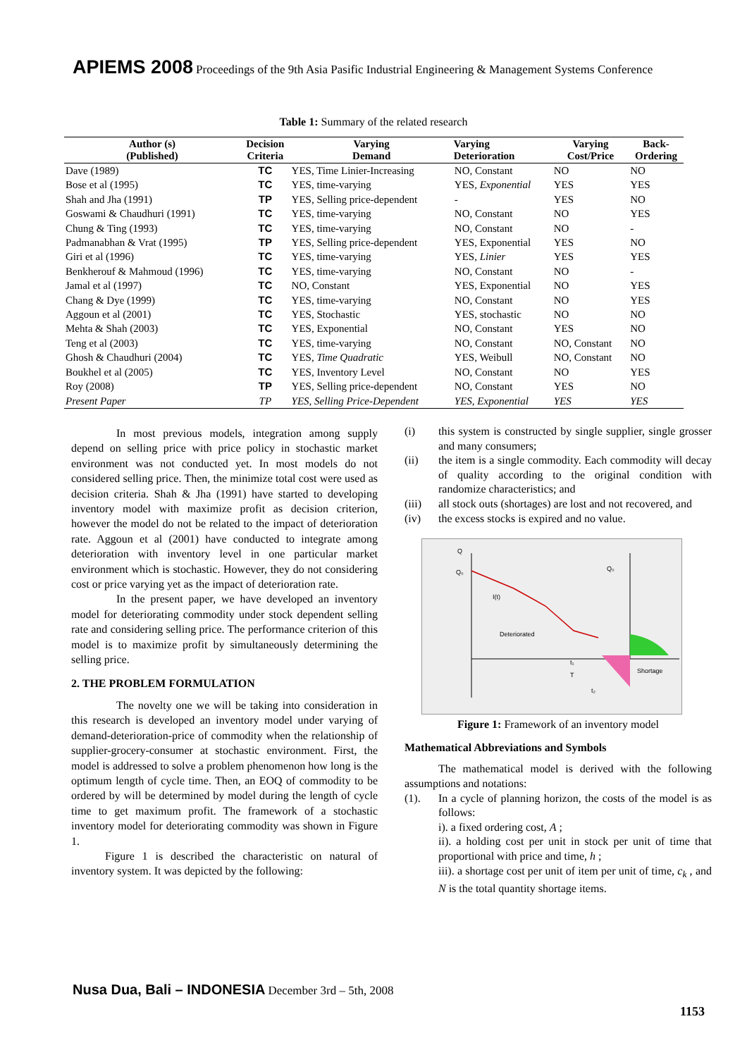APIEMS 2008 Proceedings of the 9th Asia Pasific Industrial Engineering & Management Systems Conference
Table 1: Summary of the related research
| Author (s) (Published) | Decision Criteria | Varying Demand | Varying Deterioration | Varying Cost/Price | Back- Ordering |
| --- | --- | --- | --- | --- | --- |
| Dave (1989) | TC | YES, Time Linier-Increasing | NO, Constant | NO | NO |
| Bose et al (1995) | TC | YES, time-varying | YES, Exponential | YES | YES |
| Shah and Jha (1991) | TP | YES, Selling price-dependent | - | YES | NO |
| Goswami & Chaudhuri (1991) | TC | YES, time-varying | NO, Constant | NO | YES |
| Chung & Ting (1993) | TC | YES, time-varying | NO, Constant | NO | - |
| Padmanabhan & Vrat (1995) | TP | YES, Selling price-dependent | YES, Exponential | YES | NO |
| Giri et al (1996) | TC | YES, time-varying | YES, Linier | YES | YES |
| Benkherouf & Mahmoud (1996) | TC | YES, time-varying | NO, Constant | NO | - |
| Jamal et al (1997) | TC | NO, Constant | YES, Exponential | NO | YES |
| Chang & Dye (1999) | TC | YES, time-varying | NO, Constant | NO | YES |
| Aggoun et al (2001) | TC | YES, Stochastic | YES, stochastic | NO | NO |
| Mehta & Shah (2003) | TC | YES, Exponential | NO, Constant | YES | NO |
| Teng et al (2003) | TC | YES, time-varying | NO, Constant | NO, Constant | NO |
| Ghosh & Chaudhuri (2004) | TC | YES, Time Quadratic | YES, Weibull | NO, Constant | NO |
| Boukhel et al (2005) | TC | YES, Inventory Level | NO, Constant | NO | YES |
| Roy (2008) | TP | YES, Selling price-dependent | NO, Constant | YES | NO |
| Present Paper | TP | YES, Selling Price-Dependent | YES, Exponential | YES | YES |
In most previous models, integration among supply depend on selling price with price policy in stochastic market environment was not conducted yet. In most models do not considered selling price. Then, the minimize total cost were used as decision criteria. Shah & Jha (1991) have started to developing inventory model with maximize profit as decision criterion, however the model do not be related to the impact of deterioration rate. Aggoun et al (2001) have conducted to integrate among deterioration with inventory level in one particular market environment which is stochastic. However, they do not considering cost or price varying yet as the impact of deterioration rate.
In the present paper, we have developed an inventory model for deteriorating commodity under stock dependent selling rate and considering selling price. The performance criterion of this model is to maximize profit by simultaneously determining the selling price.
2. THE PROBLEM FORMULATION
The novelty one we will be taking into consideration in this research is developed an inventory model under varying of demand-deterioration-price of commodity when the relationship of supplier-grocery-consumer at stochastic environment. First, the model is addressed to solve a problem phenomenon how long is the optimum length of cycle time. Then, an EOQ of commodity to be ordered by will be determined by model during the length of cycle time to get maximum profit. The framework of a stochastic inventory model for deteriorating commodity was shown in Figure 1.
Figure 1 is described the characteristic on natural of inventory system. It was depicted by the following:
(i) this system is constructed by single supplier, single grosser and many consumers;
(ii) the item is a single commodity. Each commodity will decay of quality according to the original condition with randomize characteristics; and
(iii) all stock outs (shortages) are lost and not recovered, and
(iv) the excess stocks is expired and no value.
Q
Q₀
Q₀
I(t)
Deteriorated
Shortage
t₁
T
t₂
Figure 1: Framework of an inventory model
Mathematical Abbreviations and Symbols
The mathematical model is derived with the following assumptions and notations:
(1). In a cycle of planning horizon, the costs of the model is as follows:
i). a fixed ordering cost, A ;
ii). a holding cost per unit in stock per unit of time that proportional with price and time, h ;
iii). a shortage cost per unit of item per unit of time, c<sub>k</sub> , and N is the total quantity shortage items.
Nusa Dua, Bali – INDONESIA December 3rd – 5th, 2008
1153